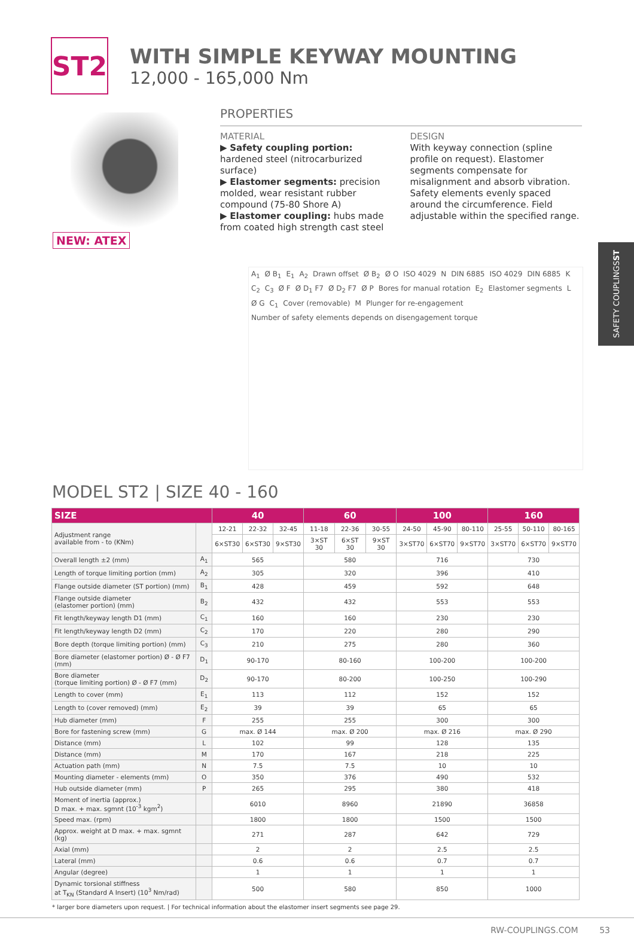ST2
WITH SIMPLE KEYWAY MOUNTING
12,000 - 165,000 Nm
NEW: ATEX PROPERTIES
MATERIAL
▶ Safety coupling portion: hardened steel (nitrocarburized surface)
▶ Elastomer segments: precision molded, wear resistant rubber compound (75-80 Shore A)
▶ Elastomer coupling: hubs made from coated high strength cast steel
DESIGN
With keyway connection (spline profile on request). Elastomer segments compensate for misalignment and absorb vibration. Safety elements evenly spaced around the circumference. Field adjustable within the specified range.
A<sub>1</sub> Ø B<sub>1</sub> E<sub>1</sub> A<sub>2</sub> Drawn offset Ø B<sub>2</sub> Ø O ISO 4029 N DIN 6885 ISO 4029 DIN 6885 K C<sub>2</sub> C<sub>3</sub> Ø F Ø D<sub>1</sub> F7 Ø D<sub>2</sub> F7 Ø P Bores for manual rotation E<sub>2</sub> Elastomer segments L Ø G C<sub>1</sub> Cover (removable) M Plunger for re-engagement Number of safety elements depends on disengagement torque
SAFETY COUPLINGS ST
MODEL ST2 | SIZE 40 - 160
| SIZE | | 40 | | | 60 | | | 100 | | | 160 | | |
| --- | --- | --- | --- | --- | --- | --- | --- | --- | --- | --- | --- | --- | --- |
| Adjustment range available from - to (KNm) | | 12-21 | 22-32 | 32-45 | 11-18 | 22-36 | 30-55 | 24-50 | 45-90 | 80-110 | 25-55 | 50-110 | 80-165 |
| | | 6×ST30 | 6×ST30 | 9×ST30 | 3×ST 30 | 6×ST 30 | 9×ST 30 | 3×ST70 | 6×ST70 | 9×ST70 | 3×ST70 | 6×ST70 | 9×ST70 |
| Overall length ±2 (mm) | A<sub>1</sub> | 565 | | | 580 | | | 716 | | | 730 | | |
| Length of torque limiting portion (mm) | A<sub>2</sub> | 305 | | | 320 | | | 396 | | | 410 | | |
| Flange outside diameter (ST portion) (mm) | B<sub>1</sub> | 428 | | | 459 | | | 592 | | | 648 | | |
| Flange outside diameter (elastomer portion) (mm) | B<sub>2</sub> | 432 | | | 432 | | | 553 | | | 553 | | |
| Fit length/keyway length D1 (mm) | C<sub>1</sub> | 160 | | | 160 | | | 230 | | | 230 | | |
| Fit length/keyway length D2 (mm) | C<sub>2</sub> | 170 | | | 220 | | | 280 | | | 290 | | |
| Bore depth (torque limiting portion) (mm) | C<sub>3</sub> | 210 | | | 275 | | | 280 | | | 360 | | |
| Bore diameter (elastomer portion) Ø - Ø F7 (mm) | D<sub>1</sub> | 90-170 | | | 80-160 | | | 100-200 | | | 100-200 | | |
| Bore diameter (torque limiting portion) Ø - Ø F7 (mm) | D<sub>2</sub> | 90-170 | | | 80-200 | | | 100-250 | | | 100-290 | | |
| Length to cover (mm) | E<sub>1</sub> | 113 | | | 112 | | | 152 | | | 152 | | |
| Length to (cover removed) (mm) | E<sub>2</sub> | 39 | | | 39 | | | 65 | | | 65 | | |
| Hub diameter (mm) | F | 255 | | | 255 | | | 300 | | | 300 | | |
| Bore for fastening screw (mm) | G | max. Ø 144 | | | max. Ø 200 | | | max. Ø 216 | | | max. Ø 290 | | |
| Distance (mm) | L | 102 | | | 99 | | | 128 | | | 135 | | |
| Distance (mm) | M | 170 | | | 167 | | | 218 | | | 225 | | |
| Actuation path (mm) | N | 7.5 | | | 7.5 | | | 10 | | | 10 | | |
| Mounting diameter - elements (mm) | O | 350 | | | 376 | | | 490 | | | 532 | | |
| Hub outside diameter (mm) | P | 265 | | | 295 | | | 380 | | | 418 | | |
| Moment of inertia (approx.) D max. + max. sgmnt (10<sup>-3</sup> kgm<sup>2</sup>) | | 6010 | | | 8960 | | | 21890 | | | 36858 | | |
| Speed max. (rpm) | | 1800 | | | 1800 | | | 1500 | | | 1500 | | |
| Approx. weight at D max. + max. sgmnt (kg) | | 271 | | | 287 | | | 642 | | | 729 | | |
| Axial (mm) | | 2 | | | 2 | | | 2.5 | | | 2.5 | | |
| Lateral (mm) | | 0.6 | | | 0.6 | | | 0.7 | | | 0.7 | | |
| Angular (degree) | | 1 | | | 1 | | | 1 | | | 1 | | |
| Dynamic torsional stiffness at T<sub>KN</sub> (Standard A Insert) (10<sup>3</sup> Nm/rad) | | 500 | | | 580 | | | 850 | | | 1000 | | |
* larger bore diameters upon request. | For technical information about the elastomer insert segments see page 29.
RW-COUPLINGS.COM 53